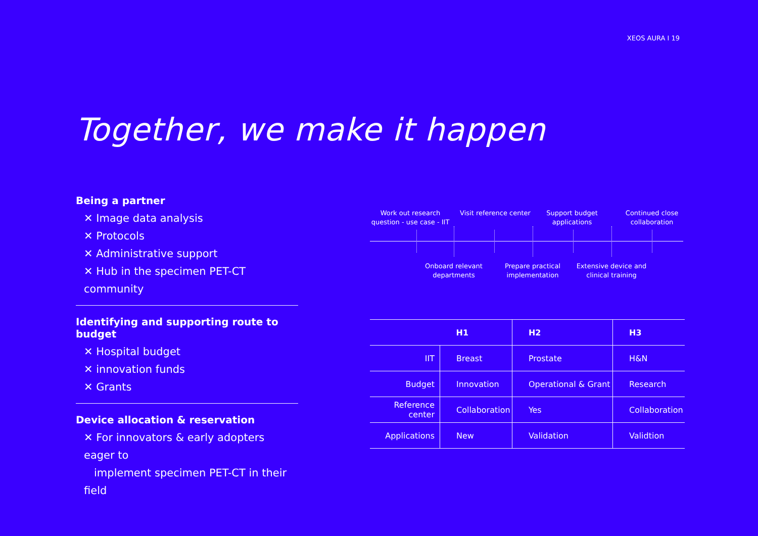XEOS AURA I 19
Together, we make it happen
Being a partner
✕ Image data analysis
✕ Protocols
✕ Administrative support
✕ Hub in the specimen PET-CT community
Identifying and supporting route to budget
✕ Hospital budget
✕ innovation funds
✕ Grants
Device allocation & reservation
✕ For innovators & early adopters eager to
implement specimen PET-CT in their field
Work out research question - use case - IIT
Visit reference center
Support budget applications
Continued close collaboration
Onboard relevant departments
Prepare practical implementation
Extensive device and clinical training
| | H1 | H2 | H3 |
| IIT | Breast | Prostate | H&N |
| Budget | Innovation | Operational & Grant | Research |
| Reference center | Collaboration | Yes | Collaboration |
| Applications | New | Validation | Validtion |